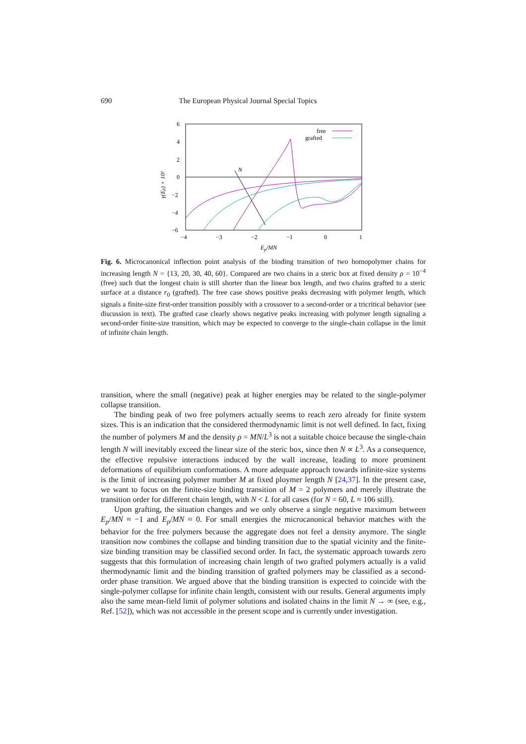690 The European Physical Journal Special Topics
6
4
2
0
−2
−4
−6
−4
−3
−2
−1
0
1
Ep/MN
γ(Ep) × 10²
free
grafted
N
Fig. 6. Microcanonical inflection point analysis of the binding transition of two homopolymer chains for increasing length N = {13, 20, 30, 40, 60}. Compared are two chains in a steric box at fixed density ρ = 10<sup>−4</sup> (free) such that the longest chain is still shorter than the linear box length, and two chains grafted to a steric surface at a distance r<sub>0</sub> (grafted). The free case shows positive peaks decreasing with polymer length, which signals a finite-size first-order transition possibly with a crossover to a second-order or a tricritical behavior (see discussion in text). The grafted case clearly shows negative peaks increasing with polymer length signaling a second-order finite-size transition, which may be expected to converge to the single-chain collapse in the limit of infinite chain length.
transition, where the small (negative) peak at higher energies may be related to the single-polymer collapse transition.
The binding peak of two free polymers actually seems to reach zero already for finite system sizes. This is an indication that the considered thermodynamic limit is not well defined. In fact, fixing the number of polymers M and the density ρ = MN/L<sup>3</sup> is not a suitable choice because the single-chain length N will inevitably exceed the linear size of the steric box, since then N ∝ L<sup>3</sup>. As a consequence, the effective repulsive interactions induced by the wall increase, leading to more prominent deformations of equilibrium conformations. A more adequate approach towards infinite-size systems is the limit of increasing polymer number M at fixed ploymer length N [24,37]. In the present case, we want to focus on the finite-size binding transition of M = 2 polymers and merely illustrate the transition order for different chain length, with N < L for all cases (for N = 60, L ≈ 106 still).
Upon grafting, the situation changes and we only observe a single negative maximum between E<sub>p</sub>/MN ≈ −1 and E<sub>p</sub>/MN ≈ 0. For small energies the microcanonical behavior matches with the behavior for the free polymers because the aggregate does not feel a density anymore. The single transition now combines the collapse and binding transition due to the spatial vicinity and the finite-size binding transition may be classified second order. In fact, the systematic approach towards zero suggests that this formulation of increasing chain length of two grafted polymers actually is a valid thermodynamic limit and the binding transition of grafted polymers may be classified as a second-order phase transition. We argued above that the binding transition is expected to coincide with the single-polymer collapse for infinite chain length, consistent with our results. General arguments imply also the same mean-field limit of polymer solutions and isolated chains in the limit N → ∞ (see, e.g., Ref. [52]), which was not accessible in the present scope and is currently under investigation.